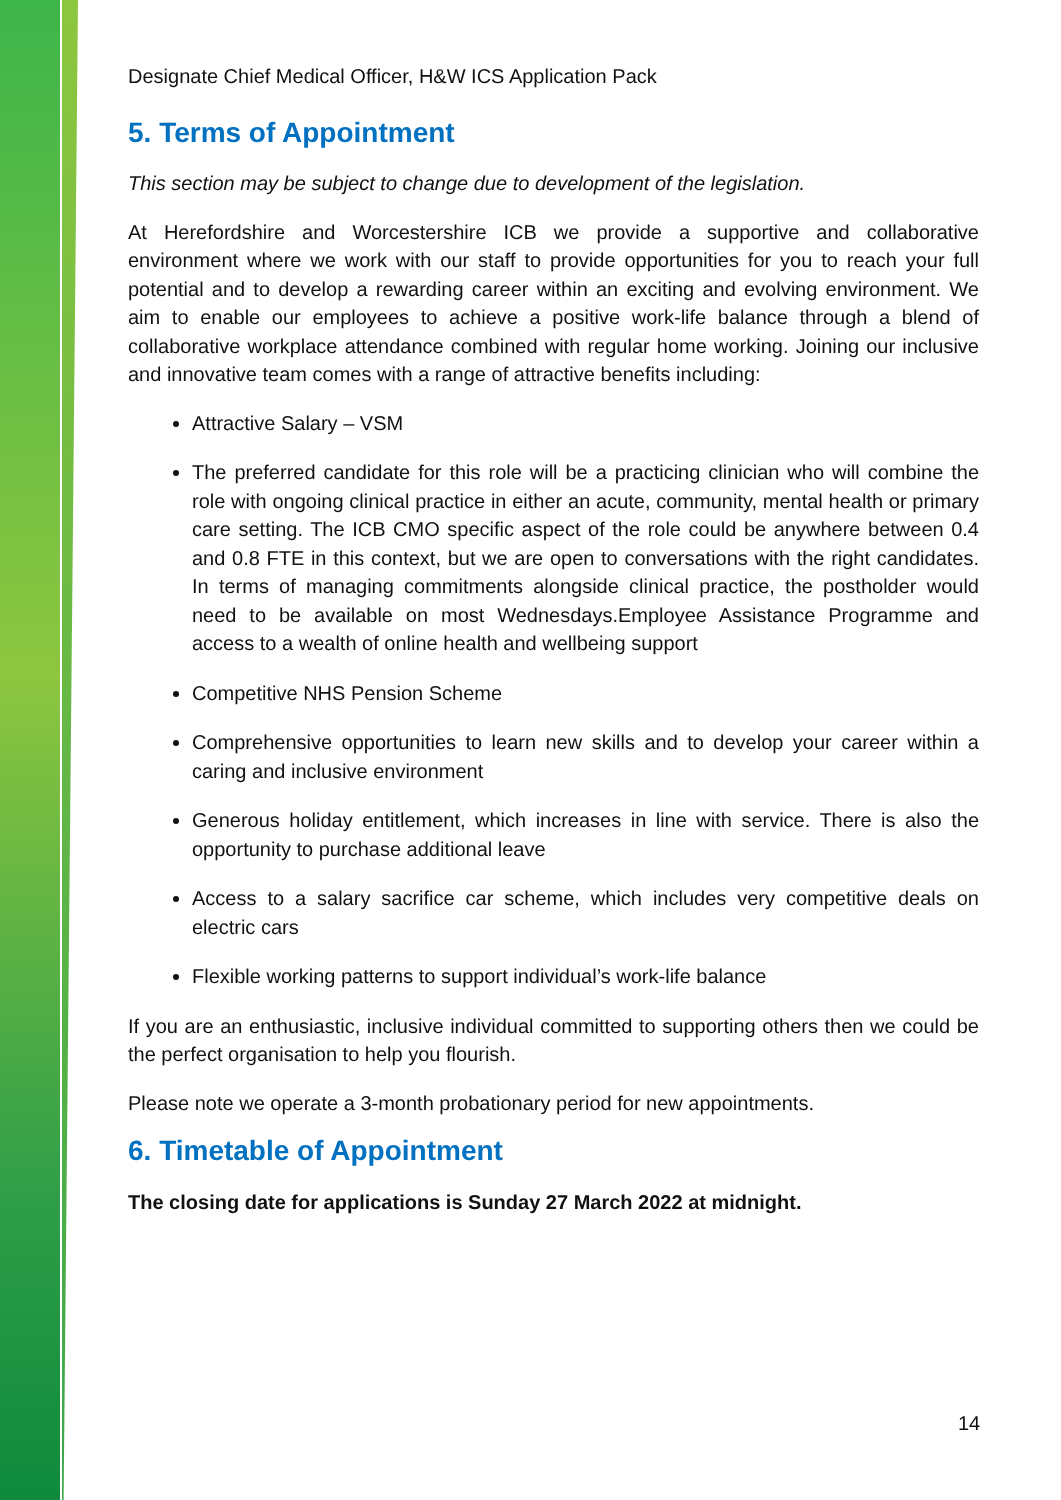Designate Chief Medical Officer, H&W ICS Application Pack
5. Terms of Appointment
This section may be subject to change due to development of the legislation.
At Herefordshire and Worcestershire ICB we provide a supportive and collaborative environment where we work with our staff to provide opportunities for you to reach your full potential and to develop a rewarding career within an exciting and evolving environment. We aim to enable our employees to achieve a positive work-life balance through a blend of collaborative workplace attendance combined with regular home working. Joining our inclusive and innovative team comes with a range of attractive benefits including:
Attractive Salary – VSM
The preferred candidate for this role will be a practicing clinician who will combine the role with ongoing clinical practice in either an acute, community, mental health or primary care setting. The ICB CMO specific aspect of the role could be anywhere between 0.4 and 0.8 FTE in this context, but we are open to conversations with the right candidates. In terms of managing commitments alongside clinical practice, the postholder would need to be available on most Wednesdays.Employee Assistance Programme and access to a wealth of online health and wellbeing support
Competitive NHS Pension Scheme
Comprehensive opportunities to learn new skills and to develop your career within a caring and inclusive environment
Generous holiday entitlement, which increases in line with service. There is also the opportunity to purchase additional leave
Access to a salary sacrifice car scheme, which includes very competitive deals on electric cars
Flexible working patterns to support individual’s work-life balance
If you are an enthusiastic, inclusive individual committed to supporting others then we could be the perfect organisation to help you flourish.
Please note we operate a 3-month probationary period for new appointments.
6. Timetable of Appointment
The closing date for applications is Sunday 27 March 2022 at midnight.
14